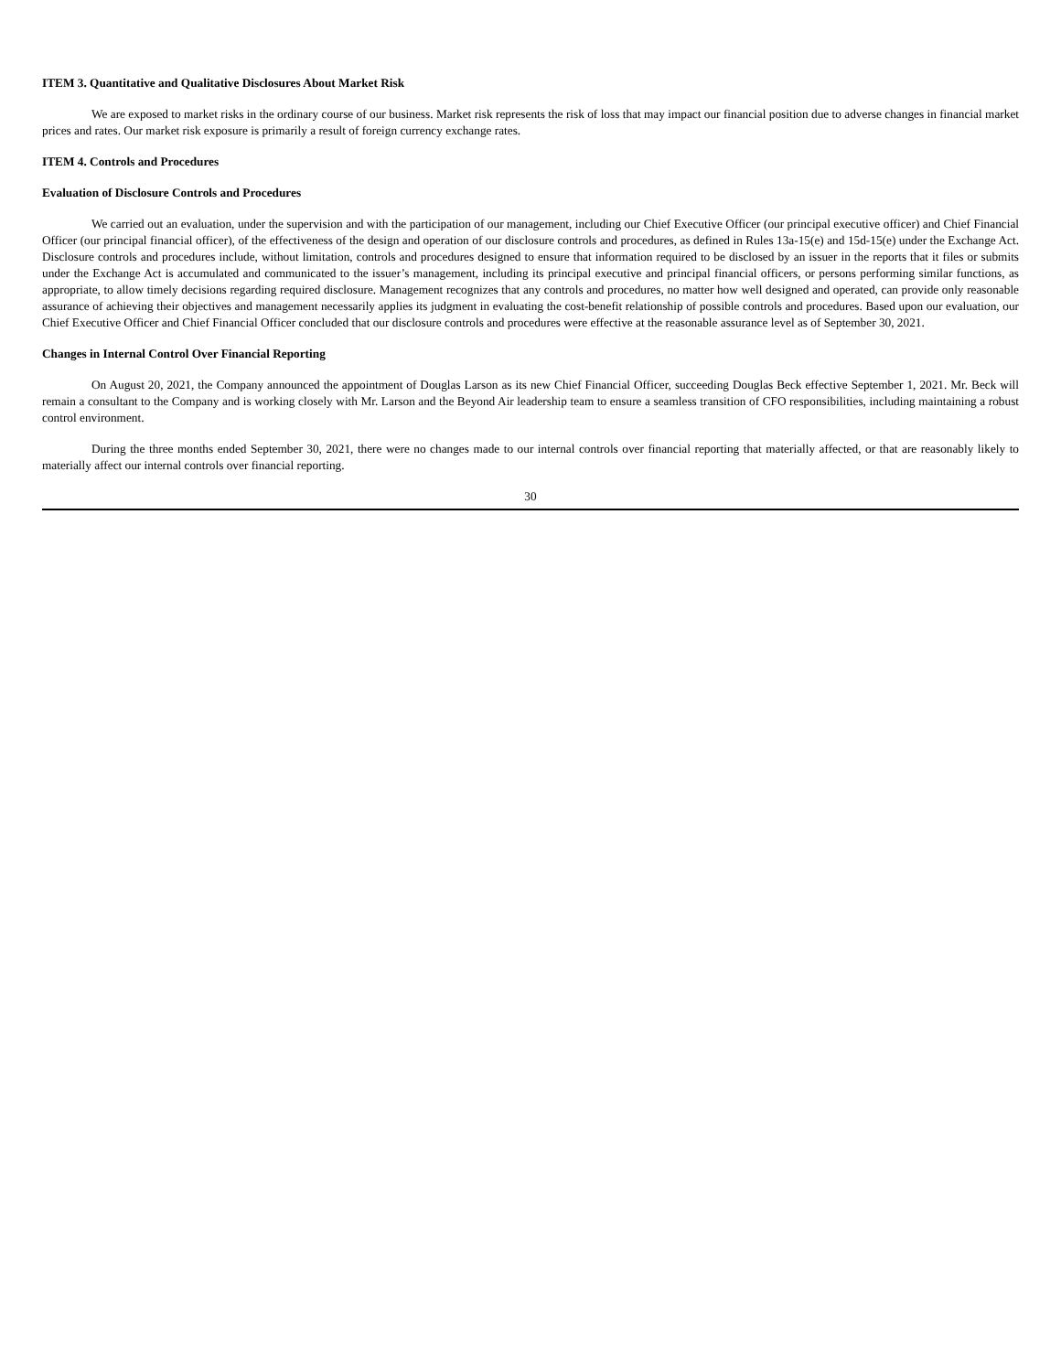ITEM 3. Quantitative and Qualitative Disclosures About Market Risk
We are exposed to market risks in the ordinary course of our business. Market risk represents the risk of loss that may impact our financial position due to adverse changes in financial market prices and rates. Our market risk exposure is primarily a result of foreign currency exchange rates.
ITEM 4. Controls and Procedures
Evaluation of Disclosure Controls and Procedures
We carried out an evaluation, under the supervision and with the participation of our management, including our Chief Executive Officer (our principal executive officer) and Chief Financial Officer (our principal financial officer), of the effectiveness of the design and operation of our disclosure controls and procedures, as defined in Rules 13a-15(e) and 15d-15(e) under the Exchange Act. Disclosure controls and procedures include, without limitation, controls and procedures designed to ensure that information required to be disclosed by an issuer in the reports that it files or submits under the Exchange Act is accumulated and communicated to the issuer’s management, including its principal executive and principal financial officers, or persons performing similar functions, as appropriate, to allow timely decisions regarding required disclosure. Management recognizes that any controls and procedures, no matter how well designed and operated, can provide only reasonable assurance of achieving their objectives and management necessarily applies its judgment in evaluating the cost-benefit relationship of possible controls and procedures. Based upon our evaluation, our Chief Executive Officer and Chief Financial Officer concluded that our disclosure controls and procedures were effective at the reasonable assurance level as of September 30, 2021.
Changes in Internal Control Over Financial Reporting
On August 20, 2021, the Company announced the appointment of Douglas Larson as its new Chief Financial Officer, succeeding Douglas Beck effective September 1, 2021. Mr. Beck will remain a consultant to the Company and is working closely with Mr. Larson and the Beyond Air leadership team to ensure a seamless transition of CFO responsibilities, including maintaining a robust control environment.
During the three months ended September 30, 2021, there were no changes made to our internal controls over financial reporting that materially affected, or that are reasonably likely to materially affect our internal controls over financial reporting.
30